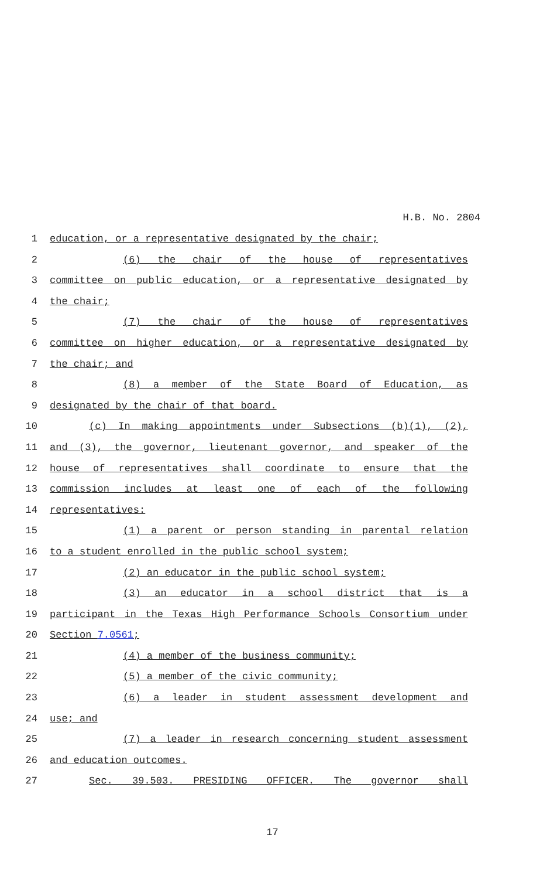H.B. No. 2804
1 education, or a representative designated by the chair;
2 (6) the chair of the house of representatives
3 committee on public education, or a representative designated by
4 the chair;
5 (7) the chair of the house of representatives
6 committee on higher education, or a representative designated by
7 the chair; and
8 (8) a member of the State Board of Education, as
9 designated by the chair of that board.
10 (c) In making appointments under Subsections (b)(1), (2),
11 and (3), the governor, lieutenant governor, and speaker of the
12 house of representatives shall coordinate to ensure that the
13 commission includes at least one of each of the following
14 representatives:
15 (1) a parent or person standing in parental relation
16 to a student enrolled in the public school system;
17 (2) an educator in the public school system;
18 (3) an educator in a school district that is a
19 participant in the Texas High Performance Schools Consortium under
20 Section 7.0561;
21 (4) a member of the business community;
22 (5) a member of the civic community;
23 (6) a leader in student assessment development and
24 use; and
25 (7) a leader in research concerning student assessment
26 and education outcomes.
27 Sec. 39.503. PRESIDING OFFICER. The governor shall
17